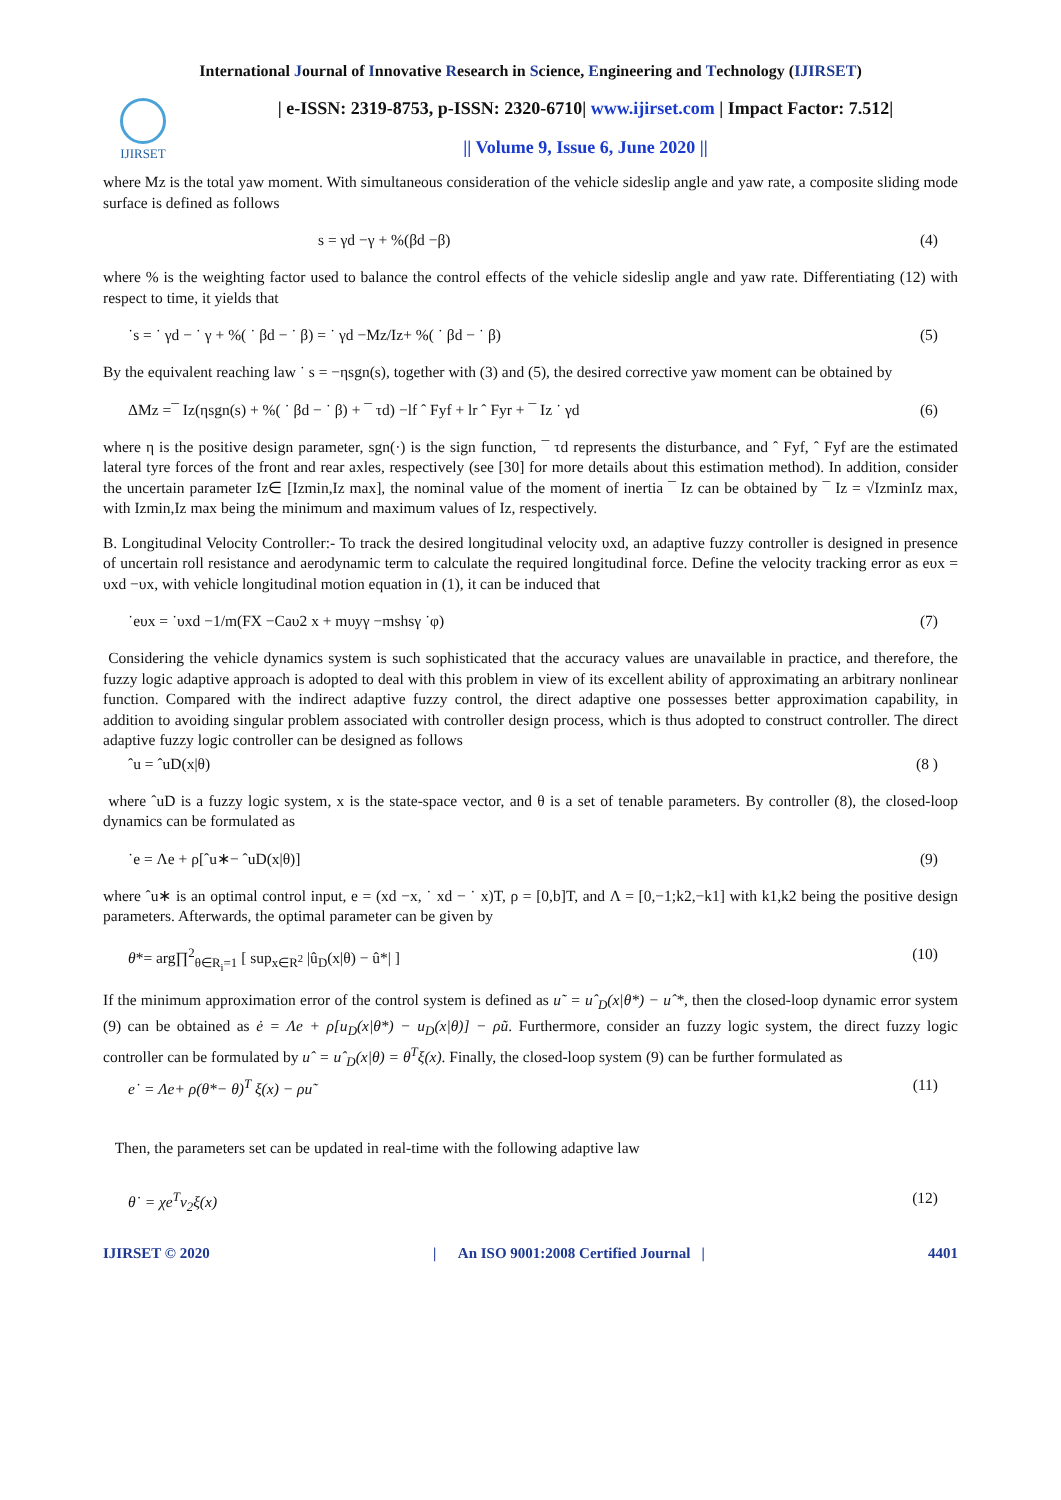International Journal of Innovative Research in Science, Engineering and Technology (IJIRSET)
IJIRSET
| e-ISSN: 2319-8753, p-ISSN: 2320-6710| www.ijirset.com | Impact Factor: 7.512|
|| Volume 9, Issue 6, June 2020 ||
where Mz is the total yaw moment. With simultaneous consideration of the vehicle sideslip angle and yaw rate, a composite sliding mode surface is defined as follows
s = γd −γ + %(βd −β) (4)
where % is the weighting factor used to balance the control effects of the vehicle sideslip angle and yaw rate. Differentiating (12) with respect to time, it yields that
˙s = ˙ γd − ˙ γ + %( ˙ βd − ˙ β) = ˙ γd −Mz/Iz+ %( ˙ βd − ˙ β) (5)
By the equivalent reaching law ˙ s = −ηsgn(s), together with (3) and (5), the desired corrective yaw moment can be obtained by
ΔMz =¯ Iz(ηsgn(s) + %( ˙ βd − ˙ β) + ¯ τd) −lf ˆ Fyf + lr ˆ Fyr + ¯ Iz ˙ γd (6)
where η is the positive design parameter, sgn(·) is the sign function, ¯ τd represents the disturbance, and ˆ Fyf, ˆ Fyf are the estimated lateral tyre forces of the front and rear axles, respectively (see [30] for more details about this estimation method). In addition, consider the uncertain parameter Iz∈ [Izmin,Iz max], the nominal value of the moment of inertia ¯ Iz can be obtained by ¯ Iz = √IzminIz max, with Izmin,Iz max being the minimum and maximum values of Iz, respectively.
B. Longitudinal Velocity Controller:- To track the desired longitudinal velocity υxd, an adaptive fuzzy controller is designed in presence of uncertain roll resistance and aerodynamic term to calculate the required longitudinal force. Define the velocity tracking error as eυx = υxd −υx, with vehicle longitudinal motion equation in (1), it can be induced that
˙eυx = ˙υxd −1/m(FX −Caυ2 x + mυyγ −mshsγ ˙φ) (7)
Considering the vehicle dynamics system is such sophisticated that the accuracy values are unavailable in practice, and therefore, the fuzzy logic adaptive approach is adopted to deal with this problem in view of its excellent ability of approximating an arbitrary nonlinear function. Compared with the indirect adaptive fuzzy control, the direct adaptive one possesses better approximation capability, in addition to avoiding singular problem associated with controller design process, which is thus adopted to construct controller. The direct adaptive fuzzy logic controller can be designed as follows
ˆu = ˆuD(x|θ) (8 )
where ˆuD is a fuzzy logic system, x is the state-space vector, and θ is a set of tenable parameters. By controller (8), the closed-loop dynamics can be formulated as
˙e = Λe + ρ[ˆu∗− ˆuD(x|θ)] (9)
where ˆu∗ is an optimal control input, e = (xd −x, ˙ xd − ˙ x)T, ρ = [0,b]T, and Λ = [0,−1;k2,−k1] with k1,k2 being the positive design parameters. Afterwards, the optimal parameter can be given by
θ*= arg∏<sup>2</sup><sub>θ∈R<sub>i</sub>=1</sub> [ sup<sub>x∈R<sup>2</sup></sub> |û<sub>D</sub>(x|θ) − û*| ] (10)
If the minimum approximation error of the control system is defined as u˜ = uˆ<sub>D</sub>(x|θ*) − uˆ*, then the closed-loop dynamic error system (9) can be obtained as ė = Λe + ρ[u<sub>D</sub>(x|θ*) − u<sub>D</sub>(x|θ)] − ρũ. Furthermore, consider an fuzzy logic system, the direct fuzzy logic controller can be formulated by uˆ = uˆ<sub>D</sub>(x|θ) = θ<sup>T</sup>ξ(x). Finally, the closed-loop system (9) can be further formulated as
e˙ = Λe+ ρ(θ*− θ)<sup>T</sup> ξ(x) − ρu˜ (11)
Then, the parameters set can be updated in real-time with the following adaptive law
θ˙ = χe<sup>T</sup>v<sub>2</sub>ξ(x) (12)
IJIRSET © 2020 | An ISO 9001:2008 Certified Journal | 4401